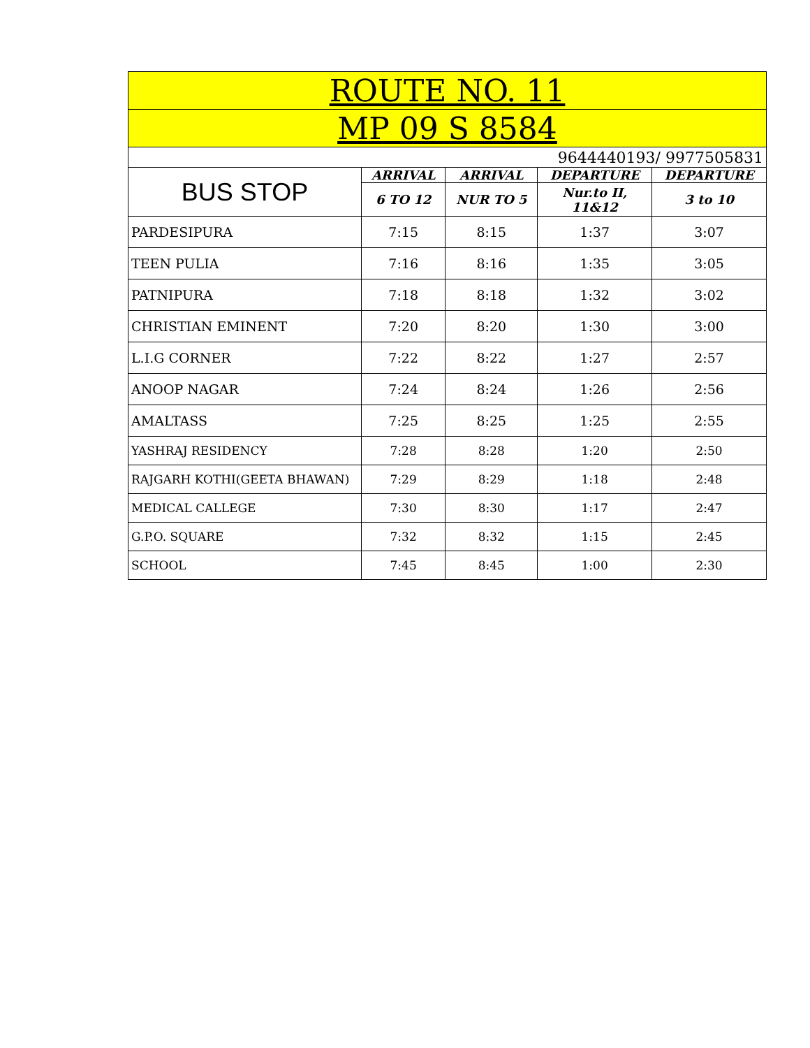| ROUTE NO. 11 | | | | |
| --- | --- | --- | --- | --- |
| MP 09 S 8584 | | | | |
| 9644440193/ 9977505831 | | | | |
| BUS STOP | ARRIVAL | ARRIVAL | DEPARTURE | DEPARTURE |
| | 6 TO 12 | NUR TO 5 | Nur.to II, 11&12 | 3 to 10 |
| PARDESIPURA | 7:15 | 8:15 | 1:37 | 3:07 |
| TEEN PULIA | 7:16 | 8:16 | 1:35 | 3:05 |
| PATNIPURA | 7:18 | 8:18 | 1:32 | 3:02 |
| CHRISTIAN EMINENT | 7:20 | 8:20 | 1:30 | 3:00 |
| L.I.G CORNER | 7:22 | 8:22 | 1:27 | 2:57 |
| ANOOP NAGAR | 7:24 | 8:24 | 1:26 | 2:56 |
| AMALTASS | 7:25 | 8:25 | 1:25 | 2:55 |
| YASHRAJ RESIDENCY | 7:28 | 8:28 | 1:20 | 2:50 |
| RAJGARH KOTHI(GEETA BHAWAN) | 7:29 | 8:29 | 1:18 | 2:48 |
| MEDICAL CALLEGE | 7:30 | 8:30 | 1:17 | 2:47 |
| G.P.O. SQUARE | 7:32 | 8:32 | 1:15 | 2:45 |
| SCHOOL | 7:45 | 8:45 | 1:00 | 2:30 |